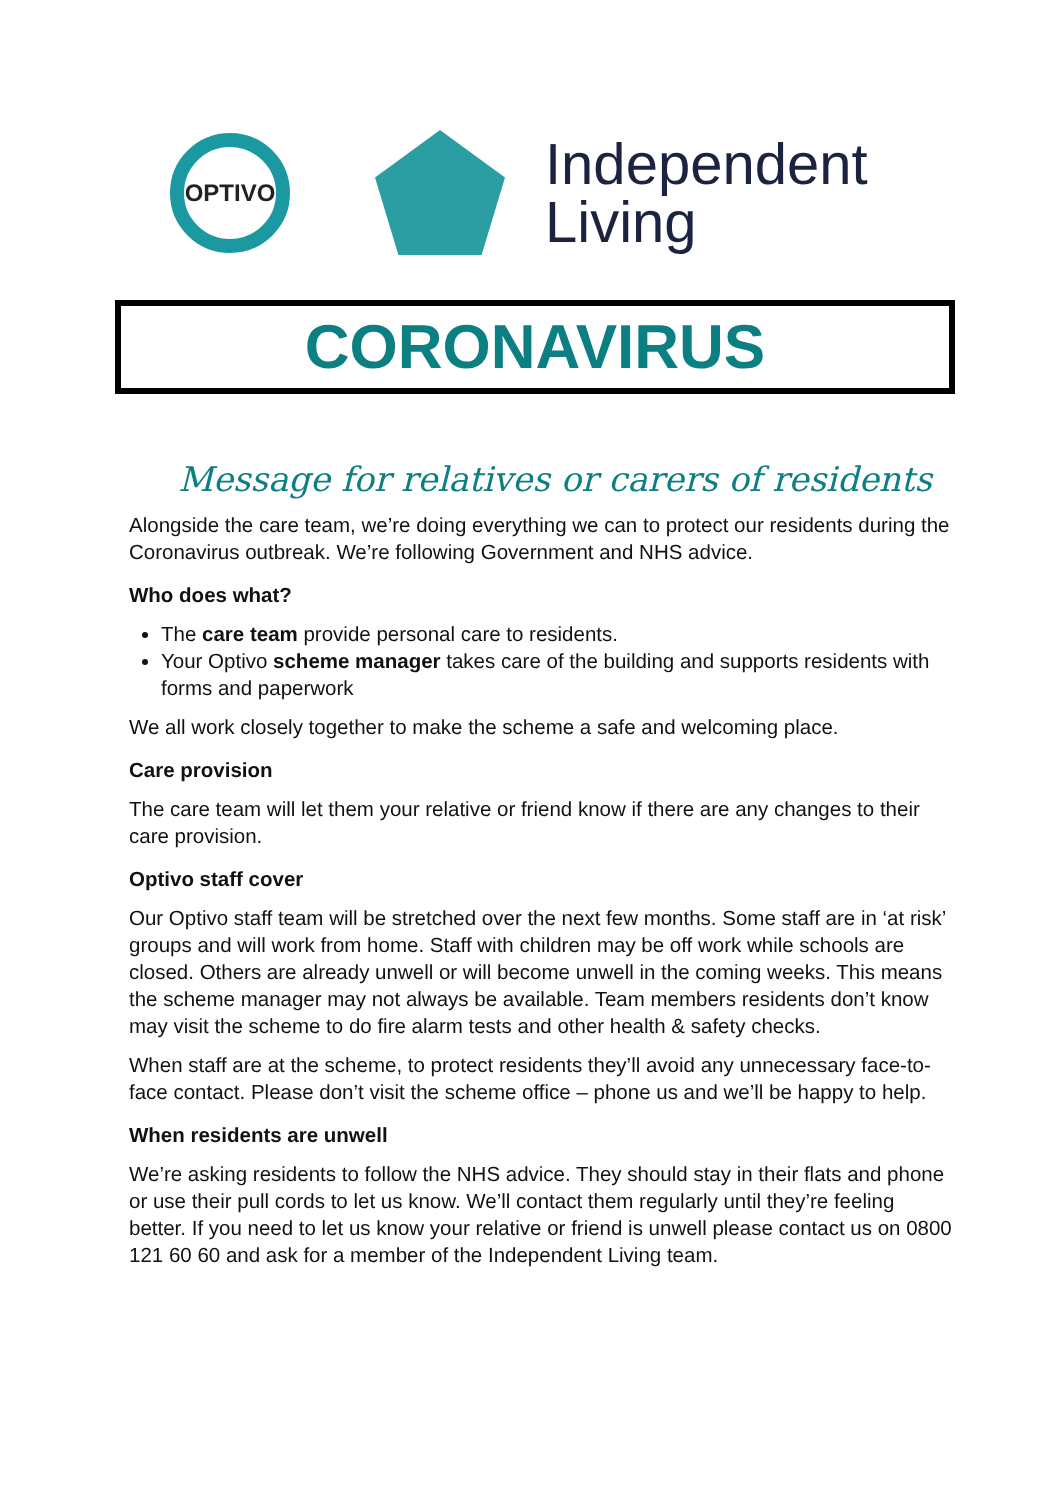OPTIVO
Independent
Living
CORONAVIRUS
Message for relatives or carers of residents
Alongside the care team, we’re doing everything we can to protect our residents during the Coronavirus outbreak. We’re following Government and NHS advice.
Who does what?
The care team provide personal care to residents.
Your Optivo scheme manager takes care of the building and supports residents with forms and paperwork
We all work closely together to make the scheme a safe and welcoming place.
Care provision
The care team will let them your relative or friend know if there are any changes to their care provision.
Optivo staff cover
Our Optivo staff team will be stretched over the next few months. Some staff are in ‘at risk’ groups and will work from home. Staff with children may be off work while schools are closed. Others are already unwell or will become unwell in the coming weeks. This means the scheme manager may not always be available. Team members residents don’t know may visit the scheme to do fire alarm tests and other health & safety checks.
When staff are at the scheme, to protect residents they’ll avoid any unnecessary face-to-face contact. Please don’t visit the scheme office – phone us and we’ll be happy to help.
When residents are unwell
We’re asking residents to follow the NHS advice. They should stay in their flats and phone or use their pull cords to let us know. We’ll contact them regularly until they’re feeling better. If you need to let us know your relative or friend is unwell please contact us on 0800 121 60 60 and ask for a member of the Independent Living team.